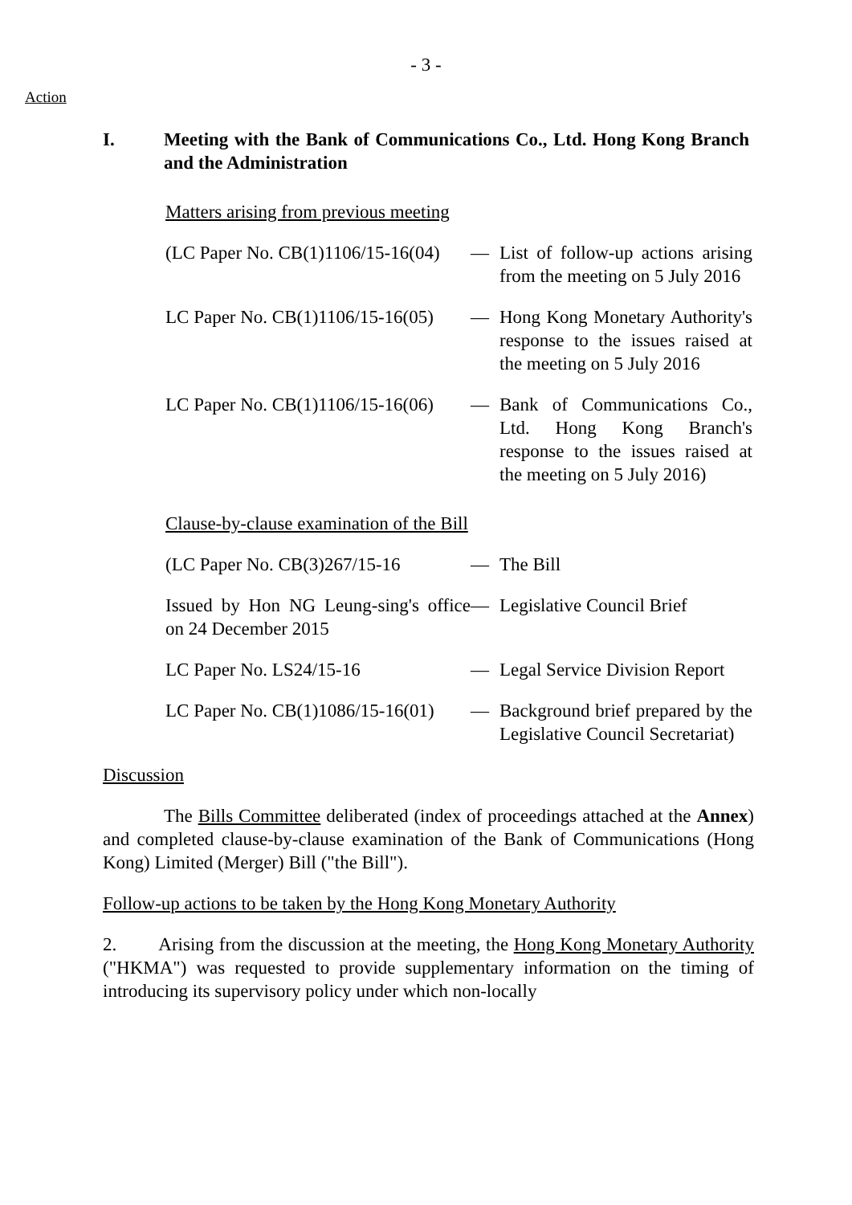- 3 -
Action
I. Meeting with the Bank of Communications Co., Ltd. Hong Kong Branch and the Administration
Matters arising from previous meeting
(LC Paper No. CB(1)1106/15-16(04)
— List of follow-up actions arising from the meeting on 5 July 2016
LC Paper No. CB(1)1106/15-16(05)
— Hong Kong Monetary Authority's response to the issues raised at the meeting on 5 July 2016
LC Paper No. CB(1)1106/15-16(06)
— Bank of Communications Co., Ltd. Hong Kong Branch's response to the issues raised at the meeting on 5 July 2016)
Clause-by-clause examination of the Bill
(LC Paper No. CB(3)267/15-16
— The Bill
Issued by Hon NG Leung-sing's office on 24 December 2015
— Legislative Council Brief
LC Paper No. LS24/15-16 — Legal Service Division Report
LC Paper No. CB(1)1086/15-16(01)
— Background brief prepared by the Legislative Council Secretariat)
Discussion
The Bills Committee deliberated (index of proceedings attached at the Annex) and completed clause-by-clause examination of the Bank of Communications (Hong Kong) Limited (Merger) Bill ("the Bill").
Follow-up actions to be taken by the Hong Kong Monetary Authority
2. Arising from the discussion at the meeting, the Hong Kong Monetary Authority ("HKMA") was requested to provide supplementary information on the timing of introducing its supervisory policy under which non-locally